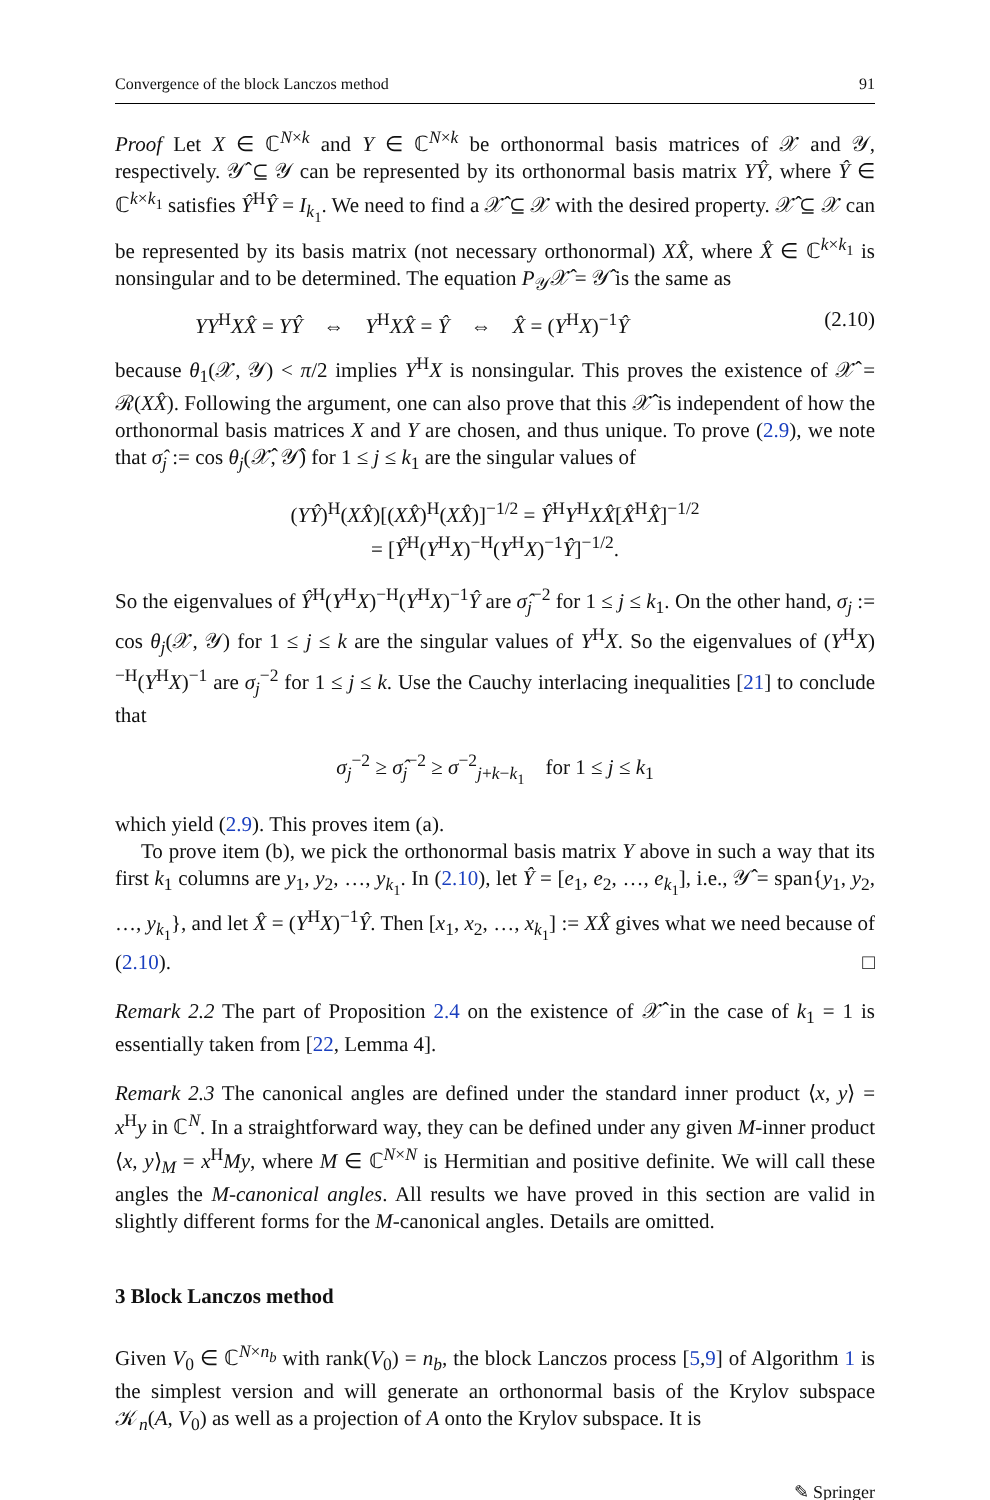Convergence of the block Lanczos method 91
Proof Let X ∈ ℂ<sup>N×k</sup> and Y ∈ ℂ<sup>N×k</sup> be orthonormal basis matrices of 𝒳 and 𝒴, respectively. 𝒴̂ ⊆ 𝒴 can be represented by its orthonormal basis matrix YŶ, where Ŷ ∈ ℂ<sup>k×k<sub>1</sub></sup> satisfies Ŷ<sup>H</sup>Ŷ = I<sub>k<sub>1</sub></sub>. We need to find a 𝒳̂ ⊆ 𝒳 with the desired property. 𝒳̂ ⊆ 𝒳 can be represented by its basis matrix (not necessary orthonormal) XX̂, where X̂ ∈ ℂ<sup>k×k<sub>1</sub></sup> is nonsingular and to be determined. The equation P<sub>𝒴</sub>𝒳̂ = 𝒴̂ is the same as
YY<sup>H</sup>XX̂ = YŶ ⇔ Y<sup>H</sup>XX̂ = Ŷ ⇔ X̂ = (Y<sup>H</sup>X)<sup>−1</sup>Ŷ (2.10)
because θ<sub>1</sub>(𝒳, 𝒴) < π/2 implies Y<sup>H</sup>X is nonsingular. This proves the existence of 𝒳̂ = ℛ(XX̂). Following the argument, one can also prove that this 𝒳̂ is independent of how the orthonormal basis matrices X and Y are chosen, and thus unique. To prove (2.9), we note that σ̂<sub>j</sub> := cos θ<sub>j</sub>(𝒳̂, 𝒴̂) for 1 ≤ j ≤ k<sub>1</sub> are the singular values of
(YŶ)<sup>H</sup>(XX̂)[(XX̂)<sup>H</sup>(XX̂)]<sup>−1/2</sup> = Ŷ<sup>H</sup>Y<sup>H</sup>XX̂[X̂<sup>H</sup>X̂]<sup>−1/2</sup>
= [Ŷ<sup>H</sup>(Y<sup>H</sup>X)<sup>−H</sup>(Y<sup>H</sup>X)<sup>−1</sup>Ŷ]<sup>−1/2</sup>.
So the eigenvalues of Ŷ<sup>H</sup>(Y<sup>H</sup>X)<sup>−H</sup>(Y<sup>H</sup>X)<sup>−1</sup>Ŷ are σ̂<sub>j</sub><sup>−2</sup> for 1 ≤ j ≤ k<sub>1</sub>. On the other hand, σ<sub>j</sub> := cos θ<sub>j</sub>(𝒳, 𝒴) for 1 ≤ j ≤ k are the singular values of Y<sup>H</sup>X. So the eigenvalues of (Y<sup>H</sup>X)<sup>−H</sup>(Y<sup>H</sup>X)<sup>−1</sup> are σ<sub>j</sub><sup>−2</sup> for 1 ≤ j ≤ k. Use the Cauchy interlacing inequalities [21] to conclude that
σ<sub>j</sub><sup>−2</sup> ≥ σ̂<sub>j</sub><sup>−2</sup> ≥ σ<sup>−2</sup><sub>j+k−k<sub>1</sub></sub> for 1 ≤ j ≤ k<sub>1</sub>
which yield (2.9). This proves item (a).
To prove item (b), we pick the orthonormal basis matrix Y above in such a way that its first k<sub>1</sub> columns are y<sub>1</sub>, y<sub>2</sub>, …, y<sub>k<sub>1</sub></sub>. In (2.10), let Ŷ = [e<sub>1</sub>, e<sub>2</sub>, …, e<sub>k<sub>1</sub></sub>], i.e., 𝒴̂ = span{y<sub>1</sub>, y<sub>2</sub>, …, y<sub>k<sub>1</sub></sub>}, and let X̂ = (Y<sup>H</sup>X)<sup>−1</sup>Ŷ. Then [x<sub>1</sub>, x<sub>2</sub>, …, x<sub>k<sub>1</sub></sub>] := XX̂ gives what we need because of (2.10). □
Remark 2.2 The part of Proposition 2.4 on the existence of 𝒳̂ in the case of k<sub>1</sub> = 1 is essentially taken from [22, Lemma 4].
Remark 2.3 The canonical angles are defined under the standard inner product ⟨x, y⟩ = x<sup>H</sup>y in ℂ<sup>N</sup>. In a straightforward way, they can be defined under any given M-inner product ⟨x, y⟩<sub>M</sub> = x<sup>H</sup>My, where M ∈ ℂ<sup>N×N</sup> is Hermitian and positive definite. We will call these angles the M-canonical angles. All results we have proved in this section are valid in slightly different forms for the M-canonical angles. Details are omitted.
3 Block Lanczos method
Given V<sub>0</sub> ∈ ℂ<sup>N×n<sub>b</sub></sup> with rank(V<sub>0</sub>) = n<sub>b</sub>, the block Lanczos process [5,9] of Algorithm 1 is the simplest version and will generate an orthonormal basis of the Krylov subspace 𝒦<sub>n</sub>(A, V<sub>0</sub>) as well as a projection of A onto the Krylov subspace. It is
✎ Springer